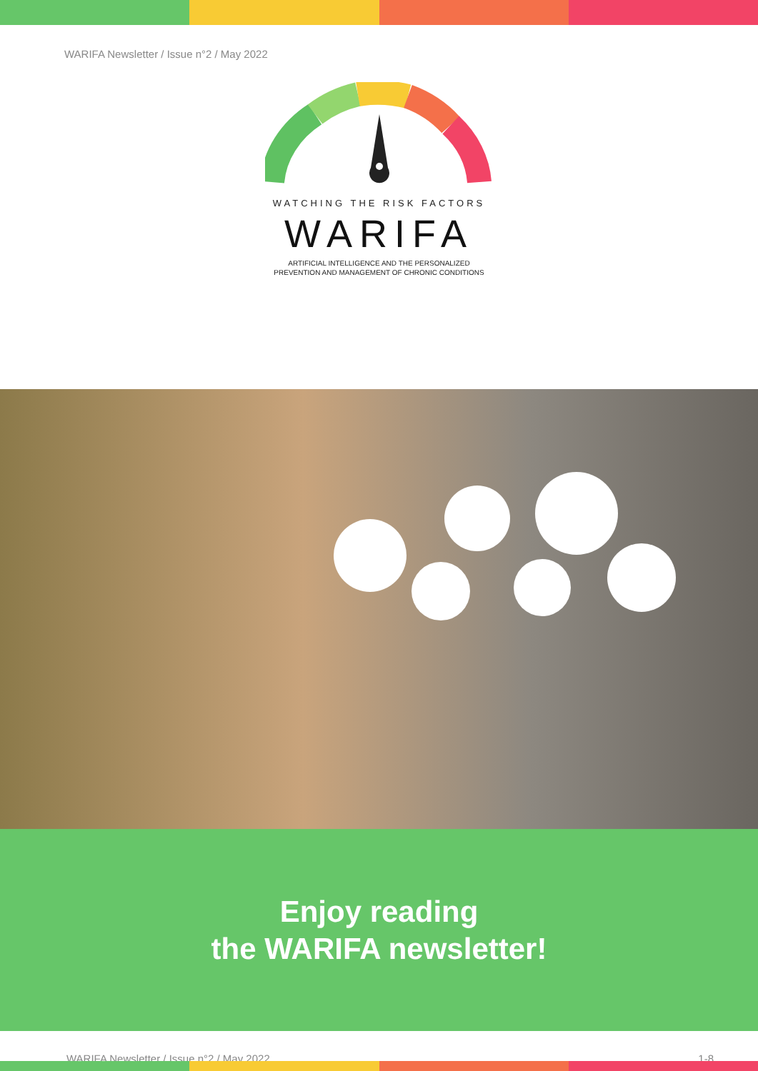WARIFA Newsletter / Issue n°2 / May 2022
WATCHING THE RISK FACTORS
WARIFA
ARTIFICIAL INTELLIGENCE AND THE PERSONALIZED
PREVENTION AND MANAGEMENT OF CHRONIC CONDITIONS
Enjoy reading
the WARIFA newsletter!
WARIFA Newsletter / Issue n°2 / May 2022 1-8